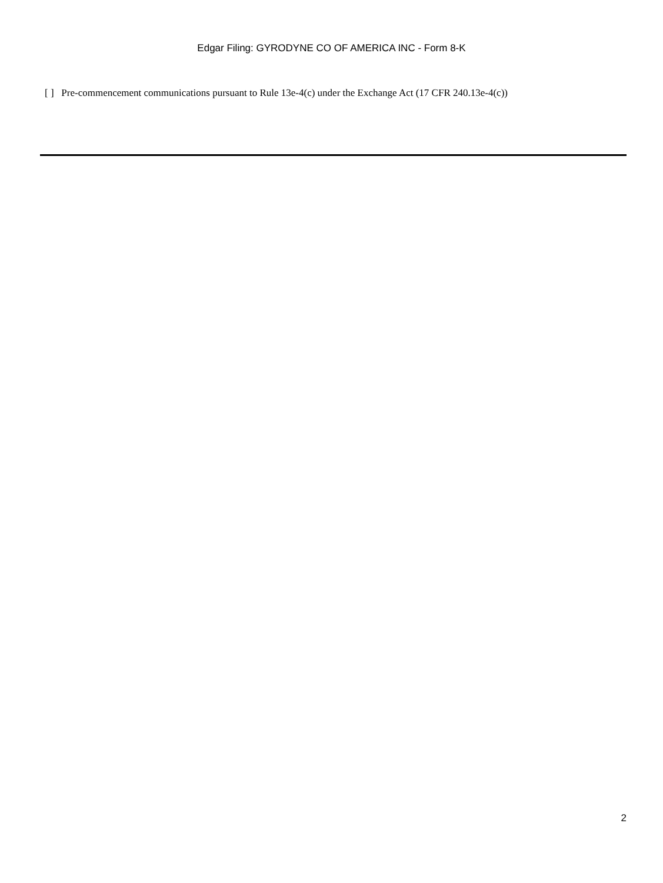Edgar Filing: GYRODYNE CO OF AMERICA INC - Form 8-K
[ ] Pre-commencement communications pursuant to Rule 13e-4(c) under the Exchange Act (17 CFR 240.13e-4(c))
2